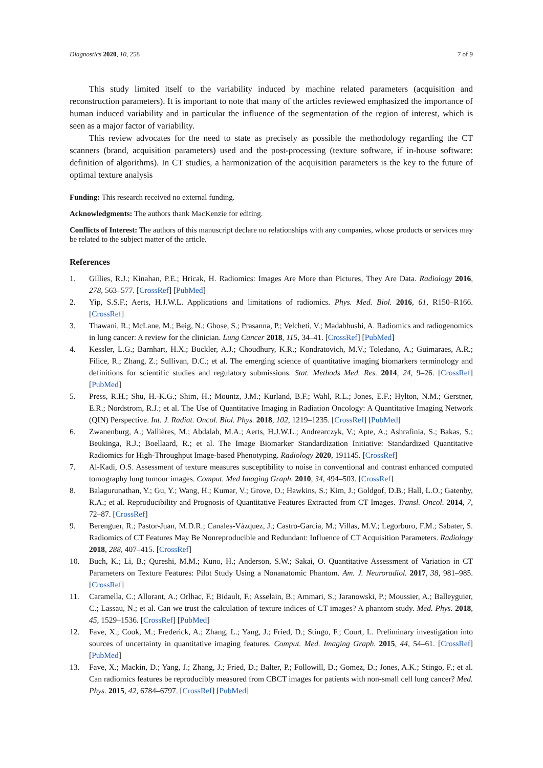Diagnostics 2020, 10, 258 7 of 9
This study limited itself to the variability induced by machine related parameters (acquisition and reconstruction parameters). It is important to note that many of the articles reviewed emphasized the importance of human induced variability and in particular the influence of the segmentation of the region of interest, which is seen as a major factor of variability.
This review advocates for the need to state as precisely as possible the methodology regarding the CT scanners (brand, acquisition parameters) used and the post-processing (texture software, if in-house software: definition of algorithms). In CT studies, a harmonization of the acquisition parameters is the key to the future of optimal texture analysis
Funding: This research received no external funding.
Acknowledgments: The authors thank MacKenzie for editing.
Conflicts of Interest: The authors of this manuscript declare no relationships with any companies, whose products or services may be related to the subject matter of the article.
References
1. Gillies, R.J.; Kinahan, P.E.; Hricak, H. Radiomics: Images Are More than Pictures, They Are Data. Radiology 2016, 278, 563–577. [CrossRef] [PubMed]
2. Yip, S.S.F.; Aerts, H.J.W.L. Applications and limitations of radiomics. Phys. Med. Biol. 2016, 61, R150–R166. [CrossRef]
3. Thawani, R.; McLane, M.; Beig, N.; Ghose, S.; Prasanna, P.; Velcheti, V.; Madabhushi, A. Radiomics and radiogenomics in lung cancer: A review for the clinician. Lung Cancer 2018, 115, 34–41. [CrossRef] [PubMed]
4. Kessler, L.G.; Barnhart, H.X.; Buckler, A.J.; Choudhury, K.R.; Kondratovich, M.V.; Toledano, A.; Guimaraes, A.R.; Filice, R.; Zhang, Z.; Sullivan, D.C.; et al. The emerging science of quantitative imaging biomarkers terminology and definitions for scientific studies and regulatory submissions. Stat. Methods Med. Res. 2014, 24, 9–26. [CrossRef] [PubMed]
5. Press, R.H.; Shu, H.-K.G.; Shim, H.; Mountz, J.M.; Kurland, B.F.; Wahl, R.L.; Jones, E.F.; Hylton, N.M.; Gerstner, E.R.; Nordstrom, R.J.; et al. The Use of Quantitative Imaging in Radiation Oncology: A Quantitative Imaging Network (QIN) Perspective. Int. J. Radiat. Oncol. Biol. Phys. 2018, 102, 1219–1235. [CrossRef] [PubMed]
6. Zwanenburg, A.; Vallières, M.; Abdalah, M.A.; Aerts, H.J.W.L.; Andrearczyk, V.; Apte, A.; Ashrafinia, S.; Bakas, S.; Beukinga, R.J.; Boellaard, R.; et al. The Image Biomarker Standardization Initiative: Standardized Quantitative Radiomics for High-Throughput Image-based Phenotyping. Radiology 2020, 191145. [CrossRef]
7. Al-Kadi, O.S. Assessment of texture measures susceptibility to noise in conventional and contrast enhanced computed tomography lung tumour images. Comput. Med Imaging Graph. 2010, 34, 494–503. [CrossRef]
8. Balagurunathan, Y.; Gu, Y.; Wang, H.; Kumar, V.; Grove, O.; Hawkins, S.; Kim, J.; Goldgof, D.B.; Hall, L.O.; Gatenby, R.A.; et al. Reproducibility and Prognosis of Quantitative Features Extracted from CT Images. Transl. Oncol. 2014, 7, 72–87. [CrossRef]
9. Berenguer, R.; Pastor-Juan, M.D.R.; Canales-Vázquez, J.; Castro-García, M.; Villas, M.V.; Legorburo, F.M.; Sabater, S. Radiomics of CT Features May Be Nonreproducible and Redundant: Influence of CT Acquisition Parameters. Radiology 2018, 288, 407–415. [CrossRef]
10. Buch, K.; Li, B.; Qureshi, M.M.; Kuno, H.; Anderson, S.W.; Sakai, O. Quantitative Assessment of Variation in CT Parameters on Texture Features: Pilot Study Using a Nonanatomic Phantom. Am. J. Neuroradiol. 2017, 38, 981–985. [CrossRef]
11. Caramella, C.; Allorant, A.; Orlhac, F.; Bidault, F.; Asselain, B.; Ammari, S.; Jaranowski, P.; Moussier, A.; Balleyguier, C.; Lassau, N.; et al. Can we trust the calculation of texture indices of CT images? A phantom study. Med. Phys. 2018, 45, 1529–1536. [CrossRef] [PubMed]
12. Fave, X.; Cook, M.; Frederick, A.; Zhang, L.; Yang, J.; Fried, D.; Stingo, F.; Court, L. Preliminary investigation into sources of uncertainty in quantitative imaging features. Comput. Med. Imaging Graph. 2015, 44, 54–61. [CrossRef] [PubMed]
13. Fave, X.; Mackin, D.; Yang, J.; Zhang, J.; Fried, D.; Balter, P.; Followill, D.; Gomez, D.; Jones, A.K.; Stingo, F.; et al. Can radiomics features be reproducibly measured from CBCT images for patients with non-small cell lung cancer? Med. Phys. 2015, 42, 6784–6797. [CrossRef] [PubMed]